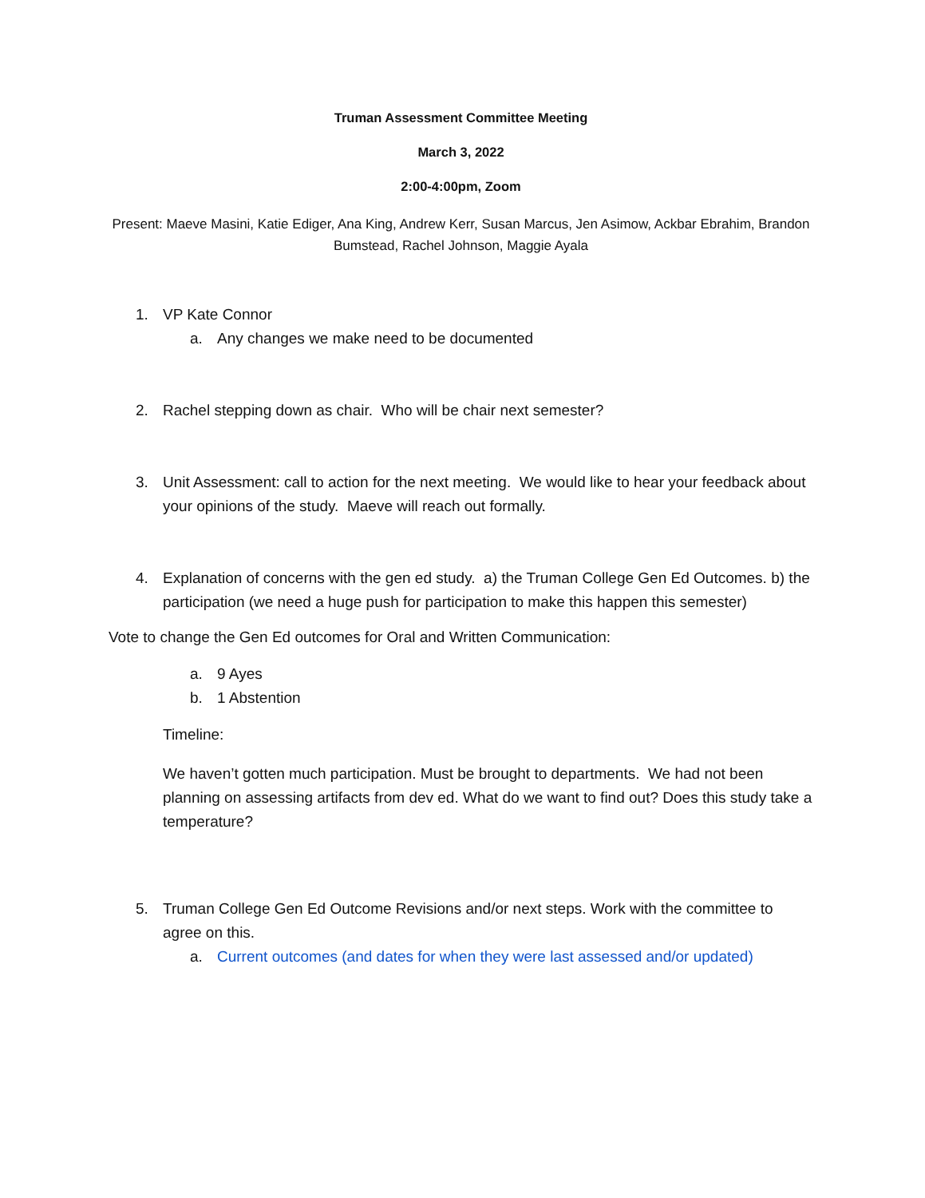Truman Assessment Committee Meeting
March 3, 2022
2:00-4:00pm, Zoom
Present: Maeve Masini, Katie Ediger, Ana King, Andrew Kerr, Susan Marcus, Jen Asimow, Ackbar Ebrahim, Brandon Bumstead, Rachel Johnson, Maggie Ayala
1. VP Kate Connor
a. Any changes we make need to be documented
2. Rachel stepping down as chair. Who will be chair next semester?
3. Unit Assessment: call to action for the next meeting. We would like to hear your feedback about your opinions of the study. Maeve will reach out formally.
4. Explanation of concerns with the gen ed study. a) the Truman College Gen Ed Outcomes. b) the participation (we need a huge push for participation to make this happen this semester)
Vote to change the Gen Ed outcomes for Oral and Written Communication:
a. 9 Ayes
b. 1 Abstention
Timeline:
We haven’t gotten much participation. Must be brought to departments. We had not been planning on assessing artifacts from dev ed. What do we want to find out? Does this study take a temperature?
5. Truman College Gen Ed Outcome Revisions and/or next steps. Work with the committee to agree on this.
a. Current outcomes (and dates for when they were last assessed and/or updated)